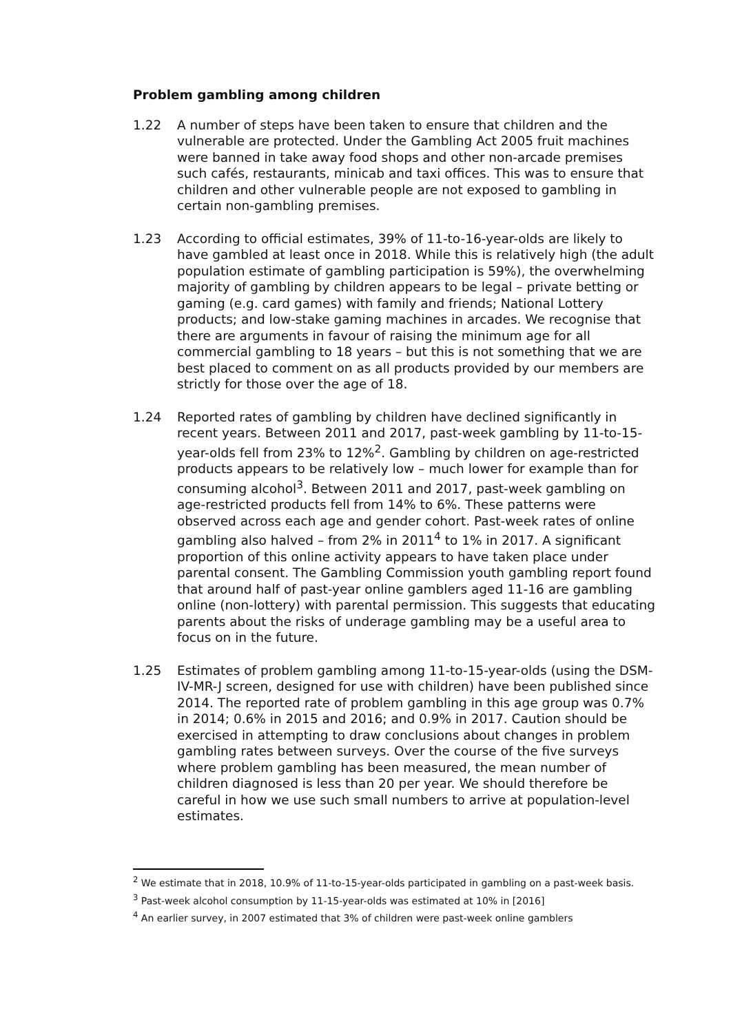Problem gambling among children
1.22 A number of steps have been taken to ensure that children and the vulnerable are protected. Under the Gambling Act 2005 fruit machines were banned in take away food shops and other non-arcade premises such cafés, restaurants, minicab and taxi offices. This was to ensure that children and other vulnerable people are not exposed to gambling in certain non-gambling premises.
1.23 According to official estimates, 39% of 11-to-16-year-olds are likely to have gambled at least once in 2018. While this is relatively high (the adult population estimate of gambling participation is 59%), the overwhelming majority of gambling by children appears to be legal – private betting or gaming (e.g. card games) with family and friends; National Lottery products; and low-stake gaming machines in arcades. We recognise that there are arguments in favour of raising the minimum age for all commercial gambling to 18 years – but this is not something that we are best placed to comment on as all products provided by our members are strictly for those over the age of 18.
1.24 Reported rates of gambling by children have declined significantly in recent years. Between 2011 and 2017, past-week gambling by 11-to-15-year-olds fell from 23% to 12%<sup>2</sup>. Gambling by children on age-restricted products appears to be relatively low – much lower for example than for consuming alcohol<sup>3</sup>. Between 2011 and 2017, past-week gambling on age-restricted products fell from 14% to 6%. These patterns were observed across each age and gender cohort. Past-week rates of online gambling also halved – from 2% in 2011<sup>4</sup> to 1% in 2017. A significant proportion of this online activity appears to have taken place under parental consent. The Gambling Commission youth gambling report found that around half of past-year online gamblers aged 11-16 are gambling online (non-lottery) with parental permission. This suggests that educating parents about the risks of underage gambling may be a useful area to focus on in the future.
1.25 Estimates of problem gambling among 11-to-15-year-olds (using the DSM-IV-MR-J screen, designed for use with children) have been published since 2014. The reported rate of problem gambling in this age group was 0.7% in 2014; 0.6% in 2015 and 2016; and 0.9% in 2017. Caution should be exercised in attempting to draw conclusions about changes in problem gambling rates between surveys. Over the course of the five surveys where problem gambling has been measured, the mean number of children diagnosed is less than 20 per year. We should therefore be careful in how we use such small numbers to arrive at population-level estimates.
<sup>2</sup> We estimate that in 2018, 10.9% of 11-to-15-year-olds participated in gambling on a past-week basis.
<sup>3</sup> Past-week alcohol consumption by 11-15-year-olds was estimated at 10% in [2016]
<sup>4</sup> An earlier survey, in 2007 estimated that 3% of children were past-week online gamblers